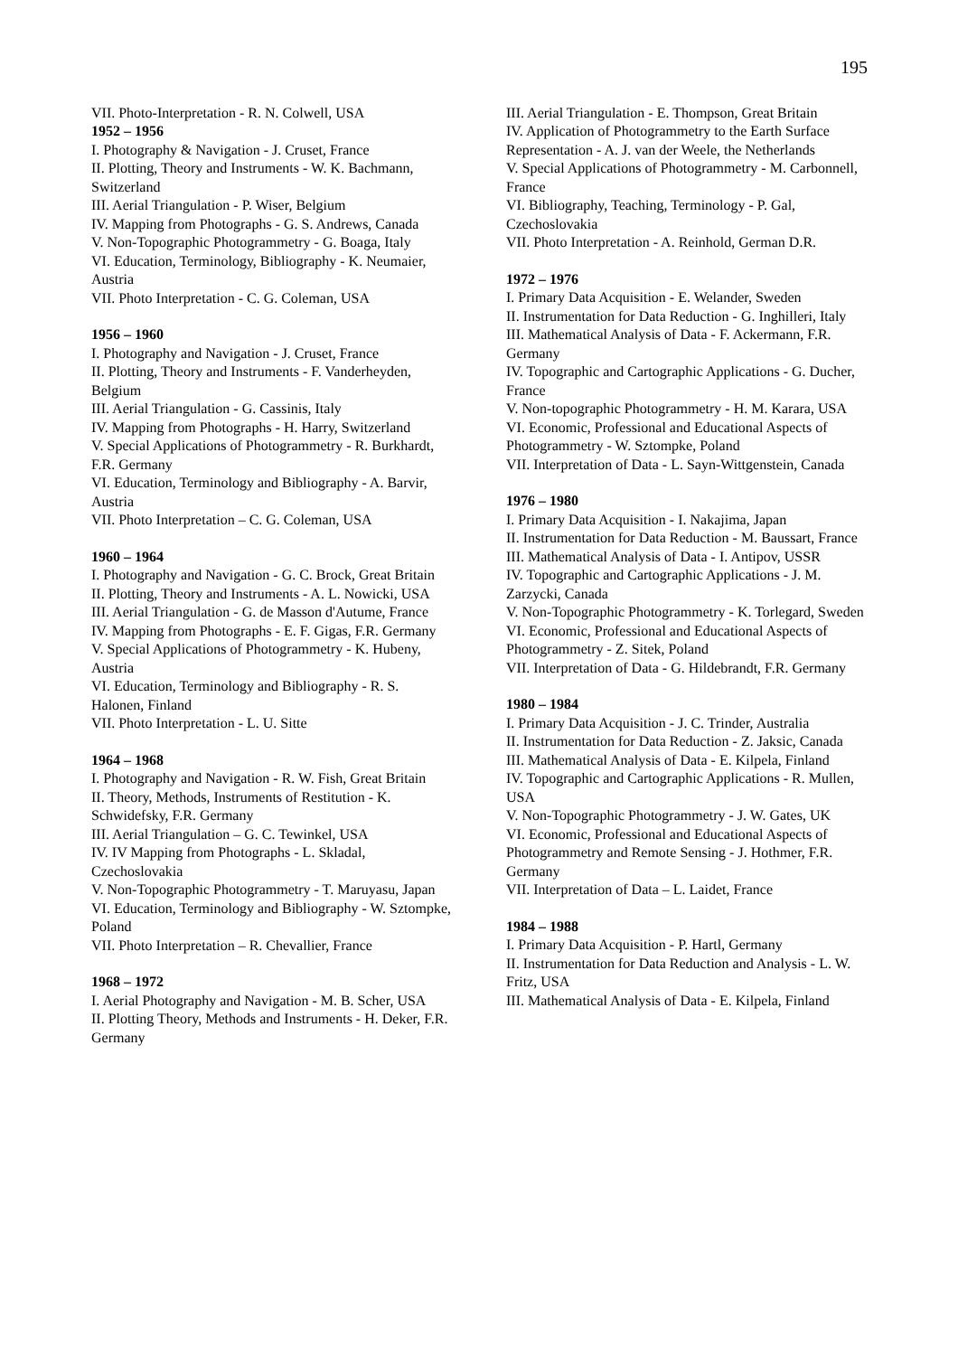195
VII. Photo-Interpretation - R. N. Colwell, USA
1952 – 1956
I. Photography & Navigation - J. Cruset, France
II. Plotting, Theory and Instruments - W. K. Bachmann, Switzerland
III. Aerial Triangulation - P. Wiser, Belgium
IV. Mapping from Photographs - G. S. Andrews, Canada
V. Non-Topographic Photogrammetry - G. Boaga, Italy
VI. Education, Terminology, Bibliography - K. Neumaier, Austria
VII. Photo Interpretation - C. G. Coleman, USA
1956 – 1960
I. Photography and Navigation - J. Cruset, France
II. Plotting, Theory and Instruments - F. Vanderheyden, Belgium
III. Aerial Triangulation - G. Cassinis, Italy
IV. Mapping from Photographs - H. Harry, Switzerland
V. Special Applications of Photogrammetry - R. Burkhardt, F.R. Germany
VI. Education, Terminology and Bibliography - A. Barvir, Austria
VII. Photo Interpretation – C. G. Coleman, USA
1960 – 1964
I. Photography and Navigation - G. C. Brock, Great Britain
II. Plotting, Theory and Instruments - A. L. Nowicki, USA
III. Aerial Triangulation - G. de Masson d'Autume, France
IV. Mapping from Photographs - E. F. Gigas, F.R. Germany
V. Special Applications of Photogrammetry - K. Hubeny, Austria
VI. Education, Terminology and Bibliography - R. S. Halonen, Finland
VII. Photo Interpretation - L. U. Sitte
1964 – 1968
I. Photography and Navigation - R. W. Fish, Great Britain
II. Theory, Methods, Instruments of Restitution - K. Schwidefsky, F.R. Germany
III. Aerial Triangulation – G. C. Tewinkel, USA
IV. IV Mapping from Photographs - L. Skladal, Czechoslovakia
V. Non-Topographic Photogrammetry - T. Maruyasu, Japan
VI. Education, Terminology and Bibliography - W. Sztompke, Poland
VII. Photo Interpretation – R. Chevallier, France
1968 – 1972
I. Aerial Photography and Navigation - M. B. Scher, USA
II. Plotting Theory, Methods and Instruments - H. Deker, F.R. Germany
III. Aerial Triangulation - E. Thompson, Great Britain
IV. Application of Photogrammetry to the Earth Surface Representation - A. J. van der Weele, the Netherlands
V. Special Applications of Photogrammetry - M. Carbonnell, France
VI. Bibliography, Teaching, Terminology - P. Gal, Czechoslovakia
VII. Photo Interpretation - A. Reinhold, German D.R.
1972 – 1976
I. Primary Data Acquisition - E. Welander, Sweden
II. Instrumentation for Data Reduction - G. Inghilleri, Italy
III. Mathematical Analysis of Data - F. Ackermann, F.R. Germany
IV. Topographic and Cartographic Applications - G. Ducher, France
V. Non-topographic Photogrammetry - H. M. Karara, USA
VI. Economic, Professional and Educational Aspects of Photogrammetry - W. Sztompke, Poland
VII. Interpretation of Data - L. Sayn-Wittgenstein, Canada
1976 – 1980
I. Primary Data Acquisition - I. Nakajima, Japan
II. Instrumentation for Data Reduction - M. Baussart, France
III. Mathematical Analysis of Data - I. Antipov, USSR
IV. Topographic and Cartographic Applications - J. M. Zarzycki, Canada
V. Non-Topographic Photogrammetry - K. Torlegard, Sweden
VI. Economic, Professional and Educational Aspects of Photogrammetry - Z. Sitek, Poland
VII. Interpretation of Data - G. Hildebrandt, F.R. Germany
1980 – 1984
I. Primary Data Acquisition - J. C. Trinder, Australia
II. Instrumentation for Data Reduction - Z. Jaksic, Canada
III. Mathematical Analysis of Data - E. Kilpela, Finland
IV. Topographic and Cartographic Applications - R. Mullen, USA
V. Non-Topographic Photogrammetry - J. W. Gates, UK
VI. Economic, Professional and Educational Aspects of Photogrammetry and Remote Sensing - J. Hothmer, F.R. Germany
VII. Interpretation of Data – L. Laidet, France
1984 – 1988
I. Primary Data Acquisition - P. Hartl, Germany
II. Instrumentation for Data Reduction and Analysis - L. W. Fritz, USA
III. Mathematical Analysis of Data - E. Kilpela, Finland